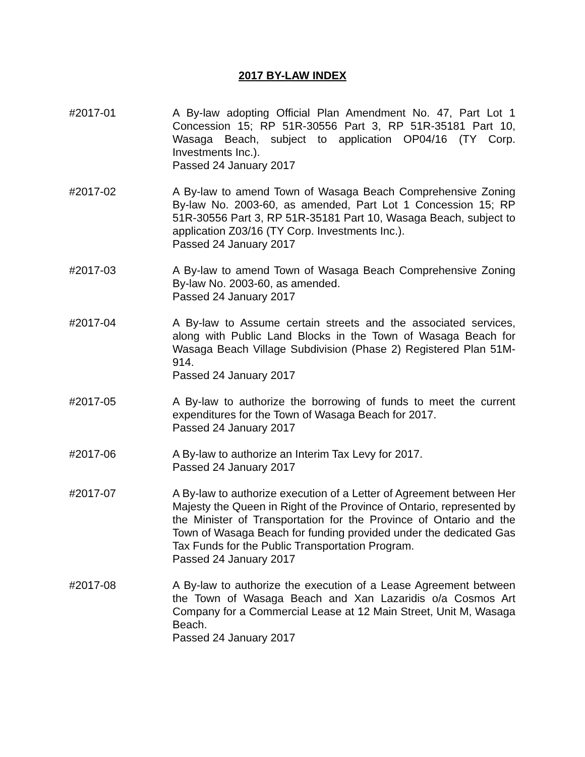2017 BY-LAW INDEX
#2017-01 A By-law adopting Official Plan Amendment No. 47, Part Lot 1 Concession 15; RP 51R-30556 Part 3, RP 51R-35181 Part 10, Wasaga Beach, subject to application OP04/16 (TY Corp. Investments Inc.).
Passed 24 January 2017
#2017-02 A By-law to amend Town of Wasaga Beach Comprehensive Zoning By-law No. 2003-60, as amended, Part Lot 1 Concession 15; RP 51R-30556 Part 3, RP 51R-35181 Part 10, Wasaga Beach, subject to application Z03/16 (TY Corp. Investments Inc.).
Passed 24 January 2017
#2017-03 A By-law to amend Town of Wasaga Beach Comprehensive Zoning By-law No. 2003-60, as amended.
Passed 24 January 2017
#2017-04 A By-law to Assume certain streets and the associated services, along with Public Land Blocks in the Town of Wasaga Beach for Wasaga Beach Village Subdivision (Phase 2) Registered Plan 51M-914.
Passed 24 January 2017
#2017-05 A By-law to authorize the borrowing of funds to meet the current expenditures for the Town of Wasaga Beach for 2017.
Passed 24 January 2017
#2017-06 A By-law to authorize an Interim Tax Levy for 2017.
Passed 24 January 2017
#2017-07 A By-law to authorize execution of a Letter of Agreement between Her Majesty the Queen in Right of the Province of Ontario, represented by the Minister of Transportation for the Province of Ontario and the Town of Wasaga Beach for funding provided under the dedicated Gas Tax Funds for the Public Transportation Program.
Passed 24 January 2017
#2017-08 A By-law to authorize the execution of a Lease Agreement between the Town of Wasaga Beach and Xan Lazaridis o/a Cosmos Art Company for a Commercial Lease at 12 Main Street, Unit M, Wasaga Beach.
Passed 24 January 2017